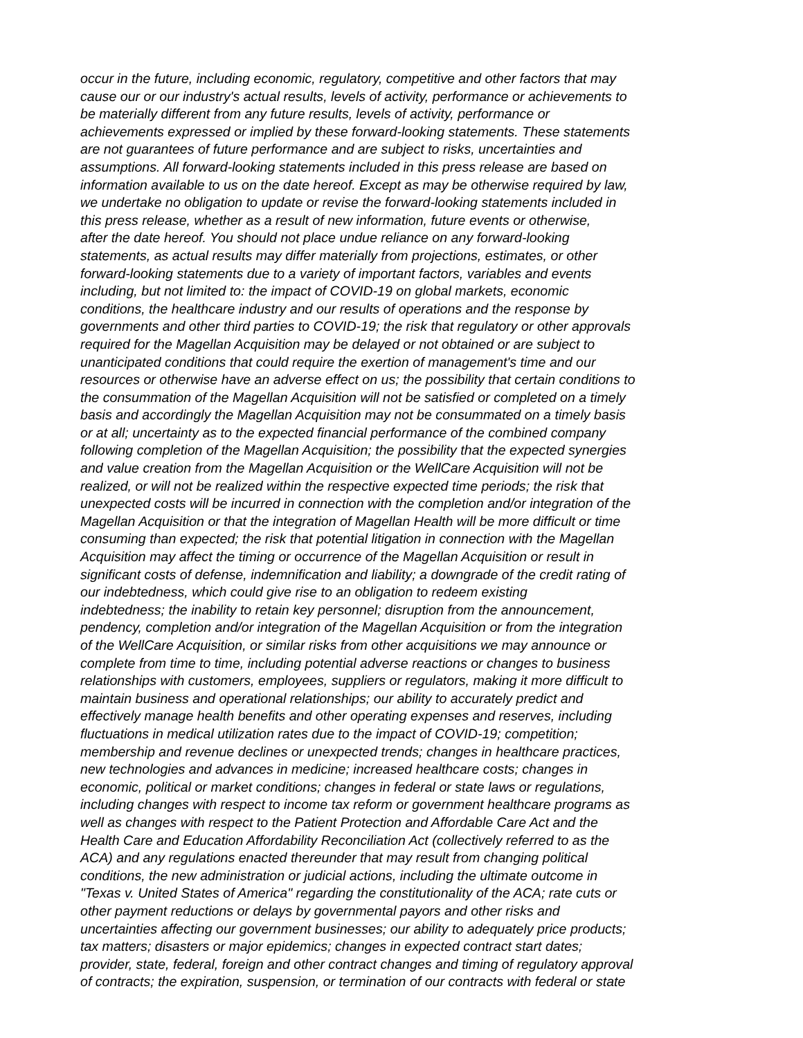occur in the future, including economic, regulatory, competitive and other factors that may
cause our or our industry's actual results, levels of activity, performance or achievements to
be materially different from any future results, levels of activity, performance or
achievements expressed or implied by these forward-looking statements. These statements
are not guarantees of future performance and are subject to risks, uncertainties and
assumptions. All forward-looking statements included in this press release are based on
information available to us on the date hereof. Except as may be otherwise required by law,
we undertake no obligation to update or revise the forward-looking statements included in
this press release, whether as a result of new information, future events or otherwise,
after the date hereof. You should not place undue reliance on any forward-looking
statements, as actual results may differ materially from projections, estimates, or other
forward-looking statements due to a variety of important factors, variables and events
including, but not limited to: the impact of COVID-19 on global markets, economic
conditions, the healthcare industry and our results of operations and the response by
governments and other third parties to COVID-19; the risk that regulatory or other approvals
required for the Magellan Acquisition may be delayed or not obtained or are subject to
unanticipated conditions that could require the exertion of management's time and our
resources or otherwise have an adverse effect on us; the possibility that certain conditions to
the consummation of the Magellan Acquisition will not be satisfied or completed on a timely
basis and accordingly the Magellan Acquisition may not be consummated on a timely basis
or at all; uncertainty as to the expected financial performance of the combined company
following completion of the Magellan Acquisition; the possibility that the expected synergies
and value creation from the Magellan Acquisition or the WellCare Acquisition will not be
realized, or will not be realized within the respective expected time periods; the risk that
unexpected costs will be incurred in connection with the completion and/or integration of the
Magellan Acquisition or that the integration of Magellan Health will be more difficult or time
consuming than expected; the risk that potential litigation in connection with the Magellan
Acquisition may affect the timing or occurrence of the Magellan Acquisition or result in
significant costs of defense, indemnification and liability; a downgrade of the credit rating of
our indebtedness, which could give rise to an obligation to redeem existing
indebtedness; the inability to retain key personnel; disruption from the announcement,
pendency, completion and/or integration of the Magellan Acquisition or from the integration
of the WellCare Acquisition, or similar risks from other acquisitions we may announce or
complete from time to time, including potential adverse reactions or changes to business
relationships with customers, employees, suppliers or regulators, making it more difficult to
maintain business and operational relationships; our ability to accurately predict and
effectively manage health benefits and other operating expenses and reserves, including
fluctuations in medical utilization rates due to the impact of COVID-19; competition;
membership and revenue declines or unexpected trends; changes in healthcare practices,
new technologies and advances in medicine; increased healthcare costs; changes in
economic, political or market conditions; changes in federal or state laws or regulations,
including changes with respect to income tax reform or government healthcare programs as
well as changes with respect to the Patient Protection and Affordable Care Act and the
Health Care and Education Affordability Reconciliation Act (collectively referred to as the
ACA) and any regulations enacted thereunder that may result from changing political
conditions, the new administration or judicial actions, including the ultimate outcome in
"Texas v. United States of America" regarding the constitutionality of the ACA; rate cuts or
other payment reductions or delays by governmental payors and other risks and
uncertainties affecting our government businesses; our ability to adequately price products;
tax matters; disasters or major epidemics; changes in expected contract start dates;
provider, state, federal, foreign and other contract changes and timing of regulatory approval
of contracts; the expiration, suspension, or termination of our contracts with federal or state